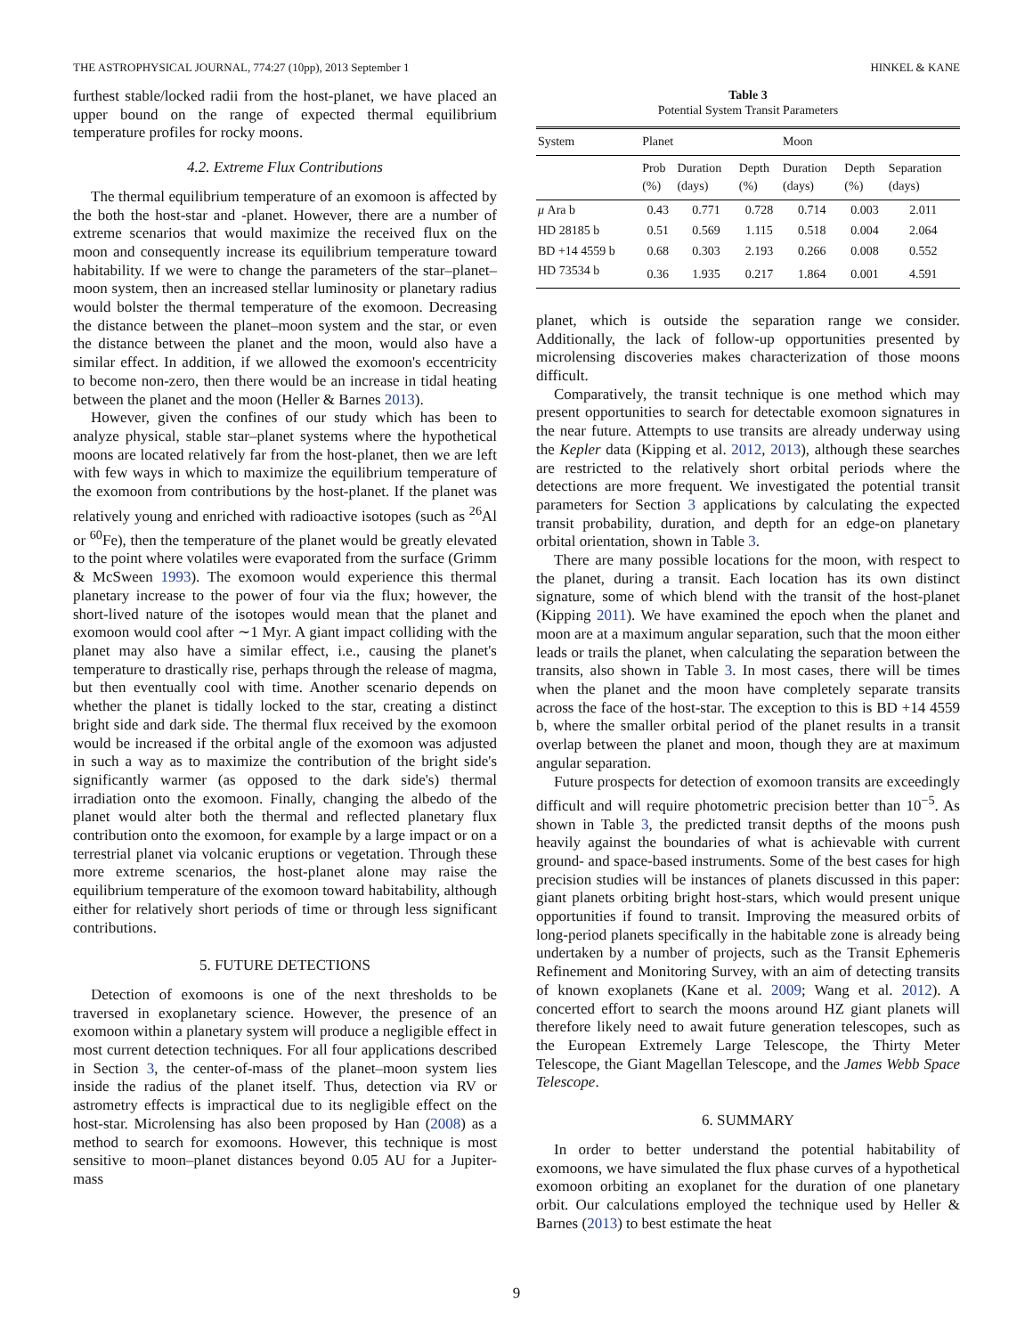THE ASTROPHYSICAL JOURNAL, 774:27 (10pp), 2013 September 1 HINKEL & KANE
furthest stable/locked radii from the host-planet, we have placed an upper bound on the range of expected thermal equilibrium temperature profiles for rocky moons.
4.2. Extreme Flux Contributions
The thermal equilibrium temperature of an exomoon is affected by the both the host-star and -planet. However, there are a number of extreme scenarios that would maximize the received flux on the moon and consequently increase its equilibrium temperature toward habitability. If we were to change the parameters of the star–planet–moon system, then an increased stellar luminosity or planetary radius would bolster the thermal temperature of the exomoon. Decreasing the distance between the planet–moon system and the star, or even the distance between the planet and the moon, would also have a similar effect. In addition, if we allowed the exomoon's eccentricity to become non-zero, then there would be an increase in tidal heating between the planet and the moon (Heller & Barnes 2013).
However, given the confines of our study which has been to analyze physical, stable star–planet systems where the hypothetical moons are located relatively far from the host-planet, then we are left with few ways in which to maximize the equilibrium temperature of the exomoon from contributions by the host-planet. If the planet was relatively young and enriched with radioactive isotopes (such as <sup>26</sup>Al or <sup>60</sup>Fe), then the temperature of the planet would be greatly elevated to the point where volatiles were evaporated from the surface (Grimm & McSween 1993). The exomoon would experience this thermal planetary increase to the power of four via the flux; however, the short-lived nature of the isotopes would mean that the planet and exomoon would cool after ∼1 Myr. A giant impact colliding with the planet may also have a similar effect, i.e., causing the planet's temperature to drastically rise, perhaps through the release of magma, but then eventually cool with time. Another scenario depends on whether the planet is tidally locked to the star, creating a distinct bright side and dark side. The thermal flux received by the exomoon would be increased if the orbital angle of the exomoon was adjusted in such a way as to maximize the contribution of the bright side's significantly warmer (as opposed to the dark side's) thermal irradiation onto the exomoon. Finally, changing the albedo of the planet would alter both the thermal and reflected planetary flux contribution onto the exomoon, for example by a large impact or on a terrestrial planet via volcanic eruptions or vegetation. Through these more extreme scenarios, the host-planet alone may raise the equilibrium temperature of the exomoon toward habitability, although either for relatively short periods of time or through less significant contributions.
5. FUTURE DETECTIONS
Detection of exomoons is one of the next thresholds to be traversed in exoplanetary science. However, the presence of an exomoon within a planetary system will produce a negligible effect in most current detection techniques. For all four applications described in Section 3, the center-of-mass of the planet–moon system lies inside the radius of the planet itself. Thus, detection via RV or astrometry effects is impractical due to its negligible effect on the host-star. Microlensing has also been proposed by Han (2008) as a method to search for exomoons. However, this technique is most sensitive to moon–planet distances beyond 0.05 AU for a Jupiter-mass
Table 3
Potential System Transit Parameters
| System | Planet | | | Moon | | |
| --- | --- | --- | --- | --- | --- | --- |
| | Prob (%) | Duration (days) | Depth (%) | Duration (days) | Depth (%) | Separation (days) |
| μ Ara b | 0.43 | 0.771 | 0.728 | 0.714 | 0.003 | 2.011 |
| HD 28185 b | 0.51 | 0.569 | 1.115 | 0.518 | 0.004 | 2.064 |
| BD +14 4559 b | 0.68 | 0.303 | 2.193 | 0.266 | 0.008 | 0.552 |
| HD 73534 b | 0.36 | 1.935 | 0.217 | 1.864 | 0.001 | 4.591 |
planet, which is outside the separation range we consider. Additionally, the lack of follow-up opportunities presented by microlensing discoveries makes characterization of those moons difficult.
Comparatively, the transit technique is one method which may present opportunities to search for detectable exomoon signatures in the near future. Attempts to use transits are already underway using the Kepler data (Kipping et al. 2012, 2013), although these searches are restricted to the relatively short orbital periods where the detections are more frequent. We investigated the potential transit parameters for Section 3 applications by calculating the expected transit probability, duration, and depth for an edge-on planetary orbital orientation, shown in Table 3.
There are many possible locations for the moon, with respect to the planet, during a transit. Each location has its own distinct signature, some of which blend with the transit of the host-planet (Kipping 2011). We have examined the epoch when the planet and moon are at a maximum angular separation, such that the moon either leads or trails the planet, when calculating the separation between the transits, also shown in Table 3. In most cases, there will be times when the planet and the moon have completely separate transits across the face of the host-star. The exception to this is BD +14 4559 b, where the smaller orbital period of the planet results in a transit overlap between the planet and moon, though they are at maximum angular separation.
Future prospects for detection of exomoon transits are exceedingly difficult and will require photometric precision better than 10<sup>−5</sup>. As shown in Table 3, the predicted transit depths of the moons push heavily against the boundaries of what is achievable with current ground- and space-based instruments. Some of the best cases for high precision studies will be instances of planets discussed in this paper: giant planets orbiting bright host-stars, which would present unique opportunities if found to transit. Improving the measured orbits of long-period planets specifically in the habitable zone is already being undertaken by a number of projects, such as the Transit Ephemeris Refinement and Monitoring Survey, with an aim of detecting transits of known exoplanets (Kane et al. 2009; Wang et al. 2012). A concerted effort to search the moons around HZ giant planets will therefore likely need to await future generation telescopes, such as the European Extremely Large Telescope, the Thirty Meter Telescope, the Giant Magellan Telescope, and the James Webb Space Telescope.
6. SUMMARY
In order to better understand the potential habitability of exomoons, we have simulated the flux phase curves of a hypothetical exomoon orbiting an exoplanet for the duration of one planetary orbit. Our calculations employed the technique used by Heller & Barnes (2013) to best estimate the heat
9